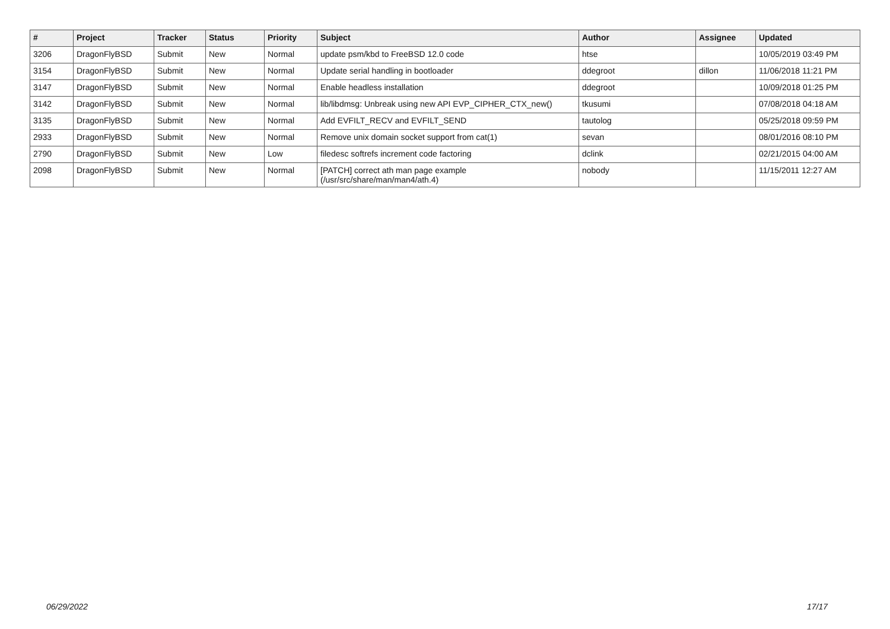| # | Project | Tracker | Status | Priority | Subject | Author | Assignee | Updated |
| --- | --- | --- | --- | --- | --- | --- | --- | --- |
| 3206 | DragonFlyBSD | Submit | New | Normal | update psm/kbd to FreeBSD 12.0 code | htse | | 10/05/2019 03:49 PM |
| 3154 | DragonFlyBSD | Submit | New | Normal | Update serial handling in bootloader | ddegroot | dillon | 11/06/2018 11:21 PM |
| 3147 | DragonFlyBSD | Submit | New | Normal | Enable headless installation | ddegroot | | 10/09/2018 01:25 PM |
| 3142 | DragonFlyBSD | Submit | New | Normal | lib/libdmsg: Unbreak using new API EVP_CIPHER_CTX_new() | tkusumi | | 07/08/2018 04:18 AM |
| 3135 | DragonFlyBSD | Submit | New | Normal | Add EVFILT_RECV and EVFILT_SEND | tautolog | | 05/25/2018 09:59 PM |
| 2933 | DragonFlyBSD | Submit | New | Normal | Remove unix domain socket support from cat(1) | sevan | | 08/01/2016 08:10 PM |
| 2790 | DragonFlyBSD | Submit | New | Low | filedesc softrefs increment code factoring | dclink | | 02/21/2015 04:00 AM |
| 2098 | DragonFlyBSD | Submit | New | Normal | [PATCH] correct ath man page example (/usr/src/share/man/man4/ath.4) | nobody | | 11/15/2011 12:27 AM |
06/29/2022 17/17